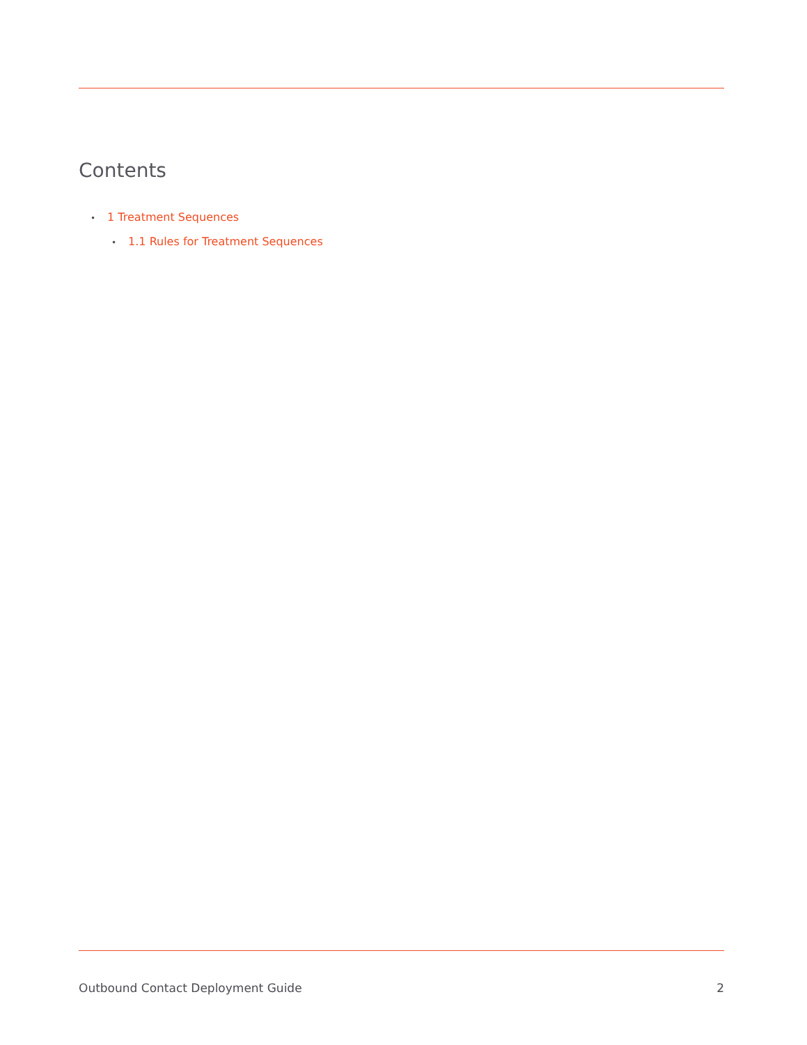Contents
• 1 Treatment Sequences
• 1.1 Rules for Treatment Sequences
Outbound Contact Deployment Guide 2